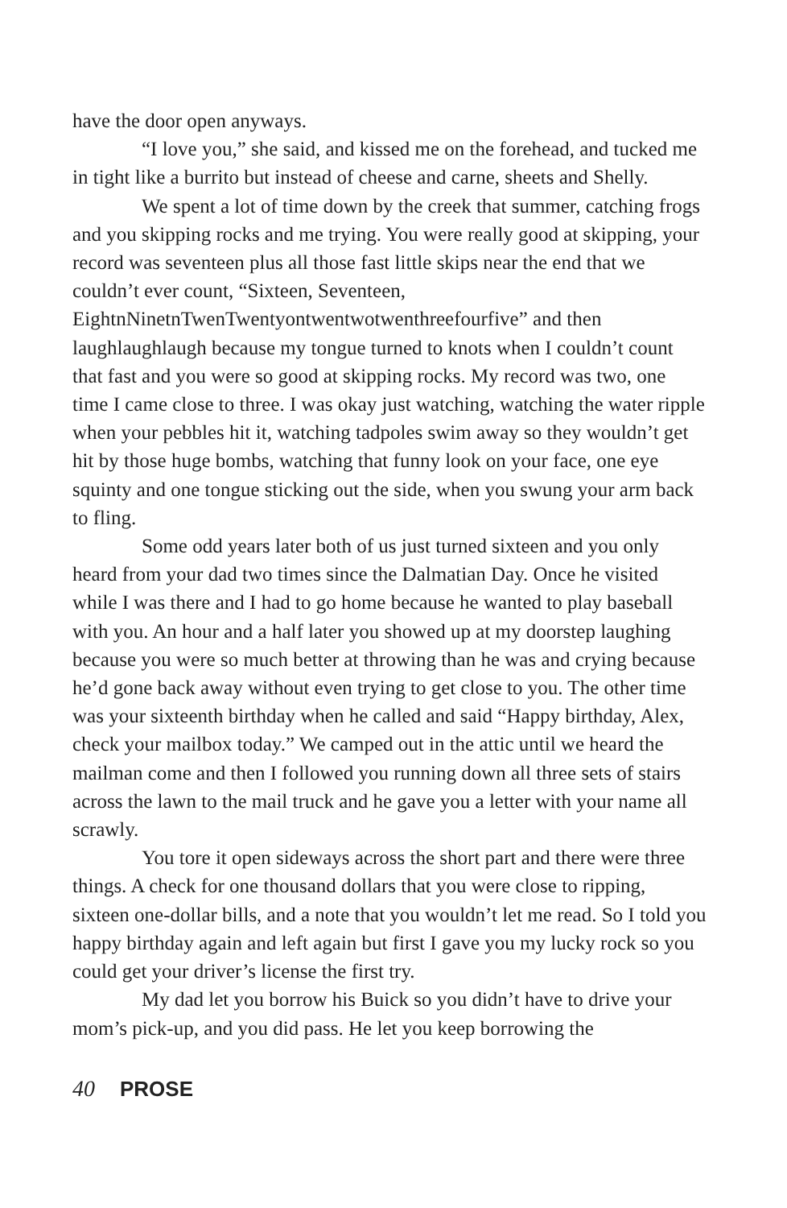have the door open anyways.
“I love you,” she said, and kissed me on the forehead, and tucked me in tight like a burrito but instead of cheese and carne, sheets and Shelly.
We spent a lot of time down by the creek that summer, catching frogs and you skipping rocks and me trying. You were really good at skipping, your record was seventeen plus all those fast little skips near the end that we couldn’t ever count, “Sixteen, Seventeen, EightnNinetnTwenTwentyontwentwotwenthreefourfive” and then laughlaughlaugh because my tongue turned to knots when I couldn’t count that fast and you were so good at skipping rocks. My record was two, one time I came close to three. I was okay just watching, watching the water ripple when your pebbles hit it, watching tadpoles swim away so they wouldn’t get hit by those huge bombs, watching that funny look on your face, one eye squinty and one tongue sticking out the side, when you swung your arm back to fling.
Some odd years later both of us just turned sixteen and you only heard from your dad two times since the Dalmatian Day. Once he visited while I was there and I had to go home because he wanted to play baseball with you. An hour and a half later you showed up at my doorstep laughing because you were so much better at throwing than he was and crying because he’d gone back away without even trying to get close to you. The other time was your sixteenth birthday when he called and said “Happy birthday, Alex, check your mailbox today.” We camped out in the attic until we heard the mailman come and then I followed you running down all three sets of stairs across the lawn to the mail truck and he gave you a letter with your name all scrawly.
You tore it open sideways across the short part and there were three things. A check for one thousand dollars that you were close to ripping, sixteen one-dollar bills, and a note that you wouldn’t let me read. So I told you happy birthday again and left again but first I gave you my lucky rock so you could get your driver’s license the first try.
My dad let you borrow his Buick so you didn’t have to drive your mom’s pick-up, and you did pass. He let you keep borrowing the
40 PROSE